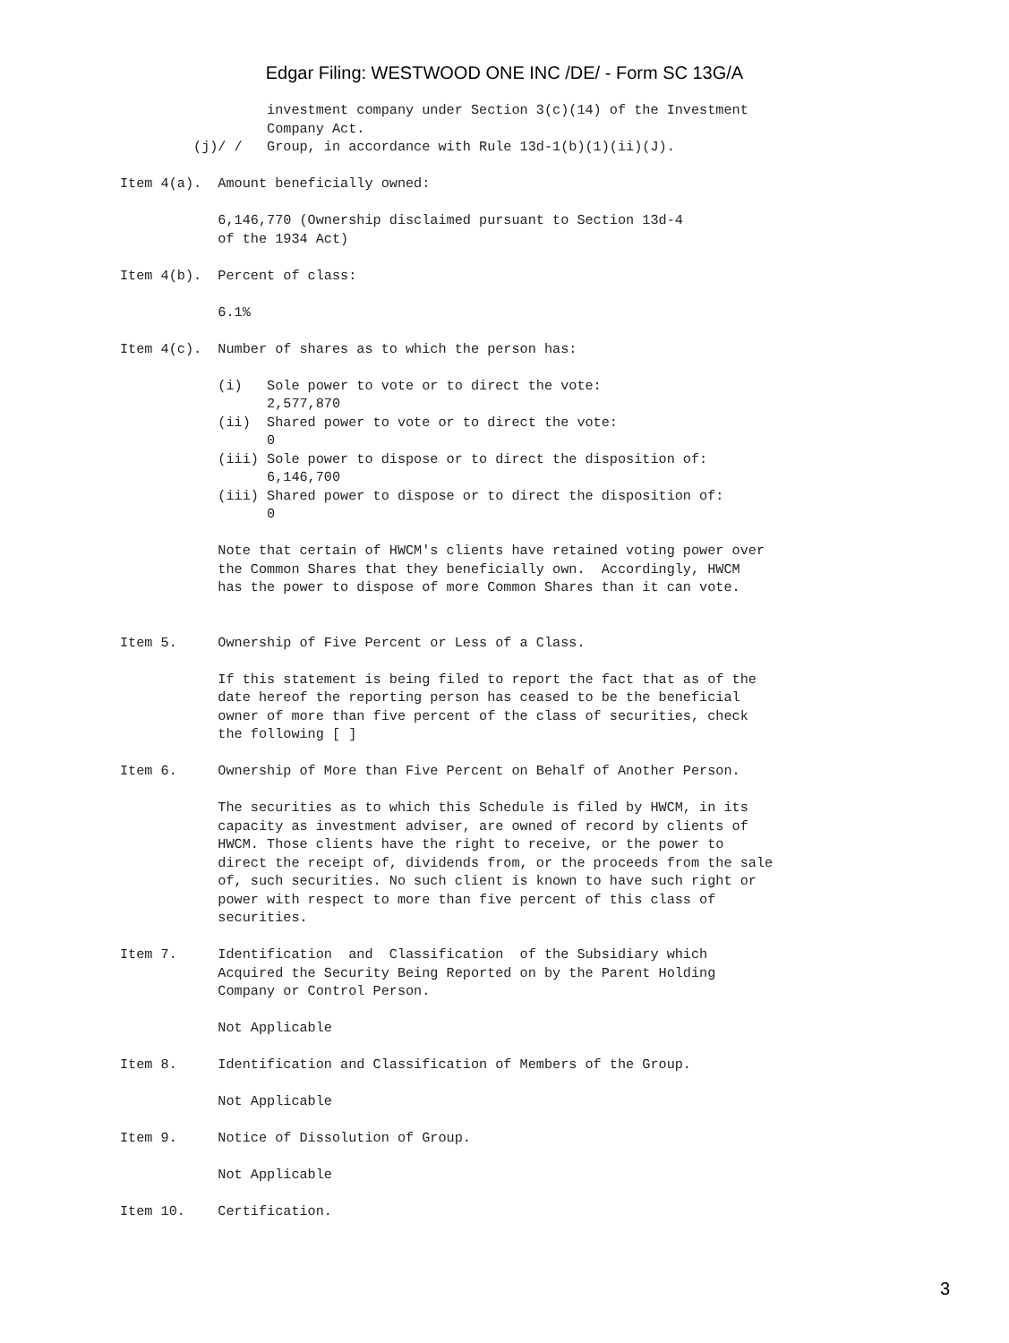Edgar Filing: WESTWOOD ONE INC /DE/ - Form SC 13G/A
                  investment company under Section 3(c)(14) of the Investment
                  Company Act.
         (j)/ /   Group, in accordance with Rule 13d-1(b)(1)(ii)(J).

Item 4(a).  Amount beneficially owned:

            6,146,770 (Ownership disclaimed pursuant to Section 13d-4
            of the 1934 Act)

Item 4(b).  Percent of class:

            6.1%

Item 4(c).  Number of shares as to which the person has:

            (i)   Sole power to vote or to direct the vote:
                  2,577,870
            (ii)  Shared power to vote or to direct the vote:
                  0
            (iii) Sole power to dispose or to direct the disposition of:
                  6,146,700
            (iii) Shared power to dispose or to direct the disposition of:
                  0

            Note that certain of HWCM's clients have retained voting power over
            the Common Shares that they beneficially own.  Accordingly, HWCM
            has the power to dispose of more Common Shares than it can vote.


Item 5.     Ownership of Five Percent or Less of a Class.

            If this statement is being filed to report the fact that as of the
            date hereof the reporting person has ceased to be the beneficial
            owner of more than five percent of the class of securities, check
            the following [ ]

Item 6.     Ownership of More than Five Percent on Behalf of Another Person.

            The securities as to which this Schedule is filed by HWCM, in its
            capacity as investment adviser, are owned of record by clients of
            HWCM. Those clients have the right to receive, or the power to
            direct the receipt of, dividends from, or the proceeds from the sale
            of, such securities. No such client is known to have such right or
            power with respect to more than five percent of this class of
            securities.

Item 7.     Identification  and  Classification  of the Subsidiary which
            Acquired the Security Being Reported on by the Parent Holding
            Company or Control Person.

            Not Applicable

Item 8.     Identification and Classification of Members of the Group.

            Not Applicable

Item 9.     Notice of Dissolution of Group.

            Not Applicable

Item 10.    Certification.
3